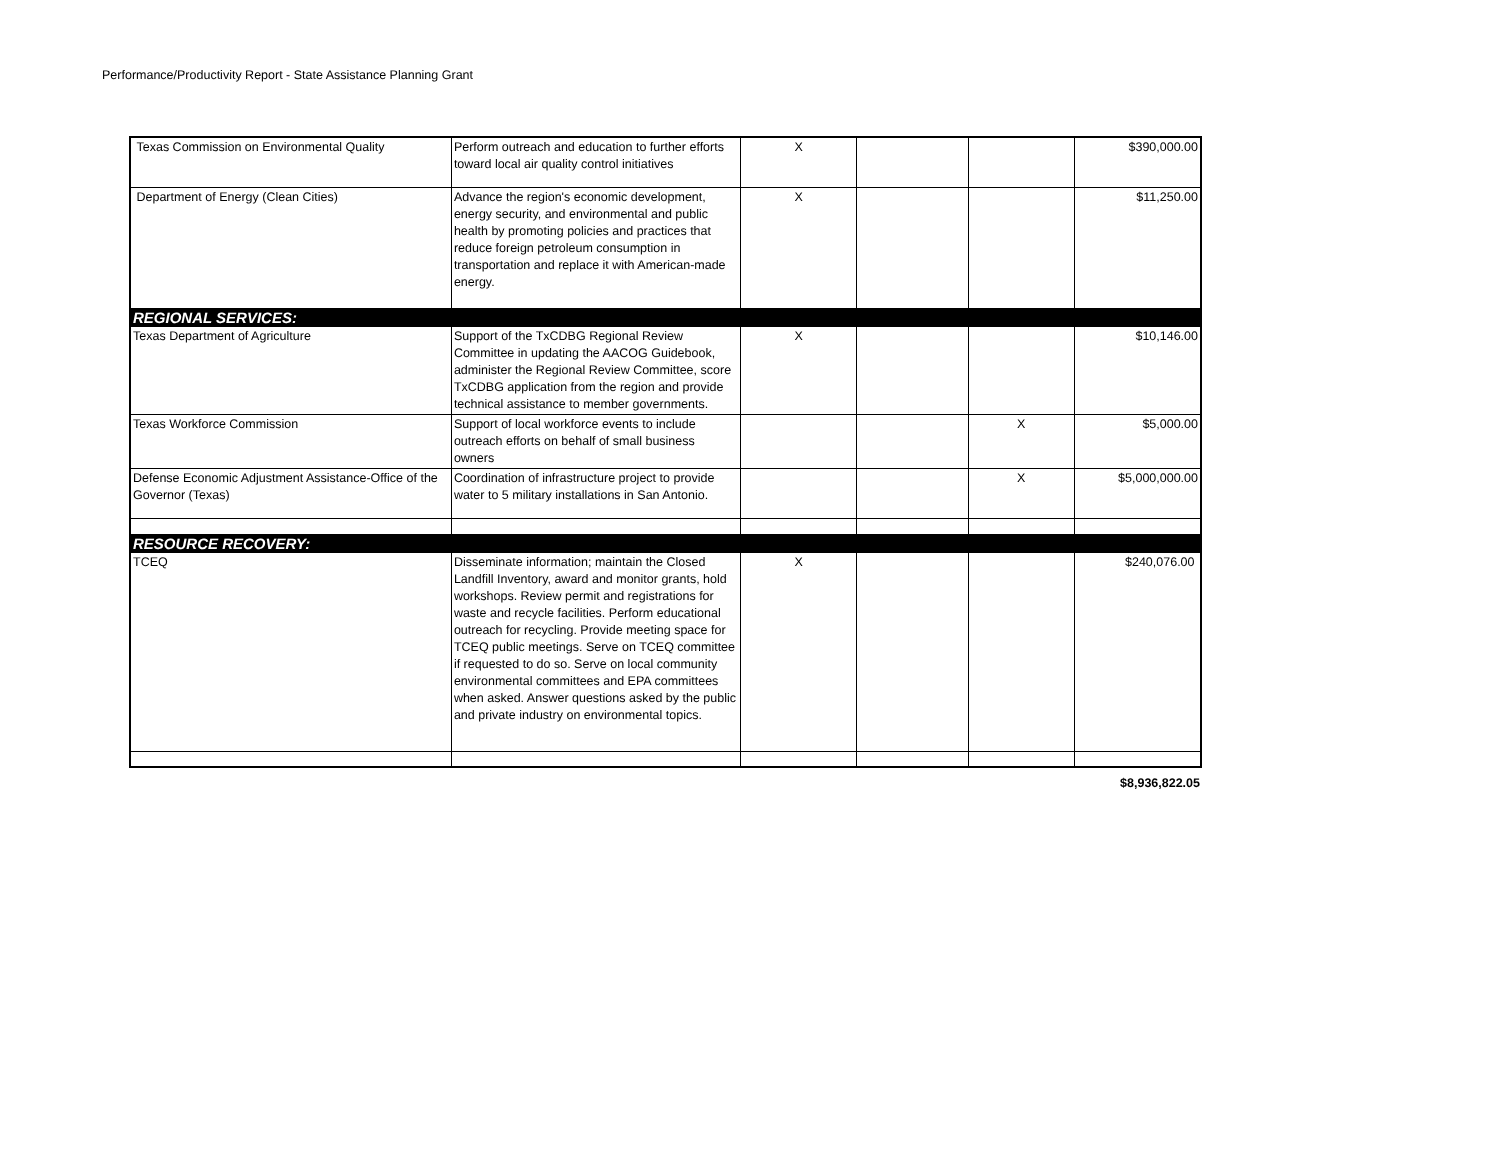Performance/Productivity Report - State Assistance Planning Grant
| Texas Commission on Environmental Quality | Perform outreach and education to further efforts toward local air quality control initiatives | X | | | $390,000.00 |
| Department of Energy (Clean Cities) | Advance the region's economic development, energy security, and environmental and public health by promoting policies and practices that reduce foreign petroleum consumption in transportation and replace it with American-made energy. | X | | | $11,250.00 |
| REGIONAL SERVICES: | | | | | |
| Texas Department of Agriculture | Support of the TxCDBG Regional Review Committee in updating the AACOG Guidebook, administer the Regional Review Committee, score TxCDBG application from the region and provide technical assistance to member governments. | X | | | $10,146.00 |
| Texas Workforce Commission | Support of local workforce events to include outreach efforts on behalf of small business owners | | | X | $5,000.00 |
| Defense Economic Adjustment Assistance-Office of the Governor (Texas) | Coordination of infrastructure project to provide water to 5 military installations in San Antonio. | | | X | $5,000,000.00 |
| RESOURCE RECOVERY: | | | | | |
| TCEQ | Disseminate information; maintain the Closed Landfill Inventory, award and monitor grants, hold workshops. Review permit and registrations for waste and recycle facilities. Perform educational outreach for recycling. Provide meeting space for TCEQ public meetings. Serve on TCEQ committee if requested to do so. Serve on local community environmental committees and EPA committees when asked. Answer questions asked by the public and private industry on environmental topics. | X | | | $240,076.00 |
$8,936,822.05